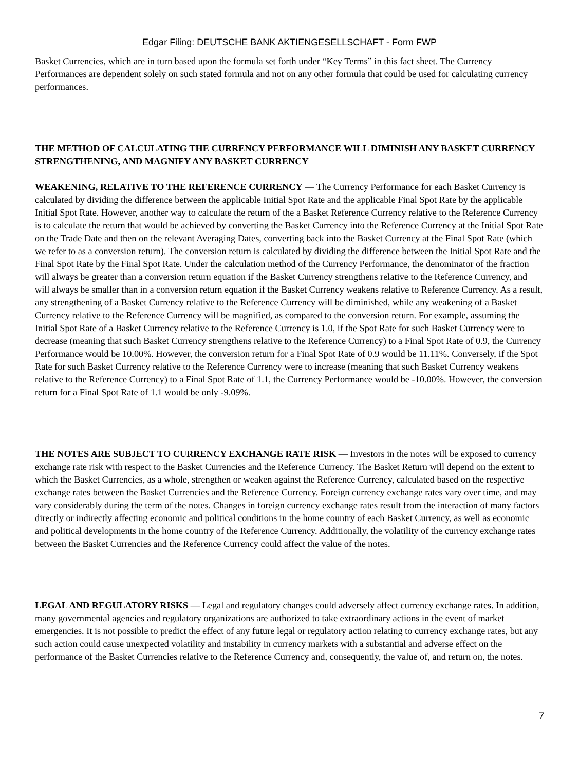Edgar Filing: DEUTSCHE BANK AKTIENGESELLSCHAFT - Form FWP
Basket Currencies, which are in turn based upon the formula set forth under “Key Terms” in this fact sheet. The Currency Performances are dependent solely on such stated formula and not on any other formula that could be used for calculating currency performances.
THE METHOD OF CALCULATING THE CURRENCY PERFORMANCE WILL DIMINISH ANY BASKET CURRENCY STRENGTHENING, AND MAGNIFY ANY BASKET CURRENCY
WEAKENING, RELATIVE TO THE REFERENCE CURRENCY — The Currency Performance for each Basket Currency is calculated by dividing the difference between the applicable Initial Spot Rate and the applicable Final Spot Rate by the applicable Initial Spot Rate. However, another way to calculate the return of the a Basket Reference Currency relative to the Reference Currency is to calculate the return that would be achieved by converting the Basket Currency into the Reference Currency at the Initial Spot Rate on the Trade Date and then on the relevant Averaging Dates, converting back into the Basket Currency at the Final Spot Rate (which we refer to as a conversion return). The conversion return is calculated by dividing the difference between the Initial Spot Rate and the Final Spot Rate by the Final Spot Rate. Under the calculation method of the Currency Performance, the denominator of the fraction will always be greater than a conversion return equation if the Basket Currency strengthens relative to the Reference Currency, and will always be smaller than in a conversion return equation if the Basket Currency weakens relative to Reference Currency. As a result, any strengthening of a Basket Currency relative to the Reference Currency will be diminished, while any weakening of a Basket Currency relative to the Reference Currency will be magnified, as compared to the conversion return. For example, assuming the Initial Spot Rate of a Basket Currency relative to the Reference Currency is 1.0, if the Spot Rate for such Basket Currency were to decrease (meaning that such Basket Currency strengthens relative to the Reference Currency) to a Final Spot Rate of 0.9, the Currency Performance would be 10.00%. However, the conversion return for a Final Spot Rate of 0.9 would be 11.11%. Conversely, if the Spot Rate for such Basket Currency relative to the Reference Currency were to increase (meaning that such Basket Currency weakens relative to the Reference Currency) to a Final Spot Rate of 1.1, the Currency Performance would be -10.00%. However, the conversion return for a Final Spot Rate of 1.1 would be only -9.09%.
THE NOTES ARE SUBJECT TO CURRENCY EXCHANGE RATE RISK — Investors in the notes will be exposed to currency exchange rate risk with respect to the Basket Currencies and the Reference Currency. The Basket Return will depend on the extent to which the Basket Currencies, as a whole, strengthen or weaken against the Reference Currency, calculated based on the respective exchange rates between the Basket Currencies and the Reference Currency. Foreign currency exchange rates vary over time, and may vary considerably during the term of the notes. Changes in foreign currency exchange rates result from the interaction of many factors directly or indirectly affecting economic and political conditions in the home country of each Basket Currency, as well as economic and political developments in the home country of the Reference Currency. Additionally, the volatility of the currency exchange rates between the Basket Currencies and the Reference Currency could affect the value of the notes.
LEGAL AND REGULATORY RISKS — Legal and regulatory changes could adversely affect currency exchange rates. In addition, many governmental agencies and regulatory organizations are authorized to take extraordinary actions in the event of market emergencies. It is not possible to predict the effect of any future legal or regulatory action relating to currency exchange rates, but any such action could cause unexpected volatility and instability in currency markets with a substantial and adverse effect on the performance of the Basket Currencies relative to the Reference Currency and, consequently, the value of, and return on, the notes.
7